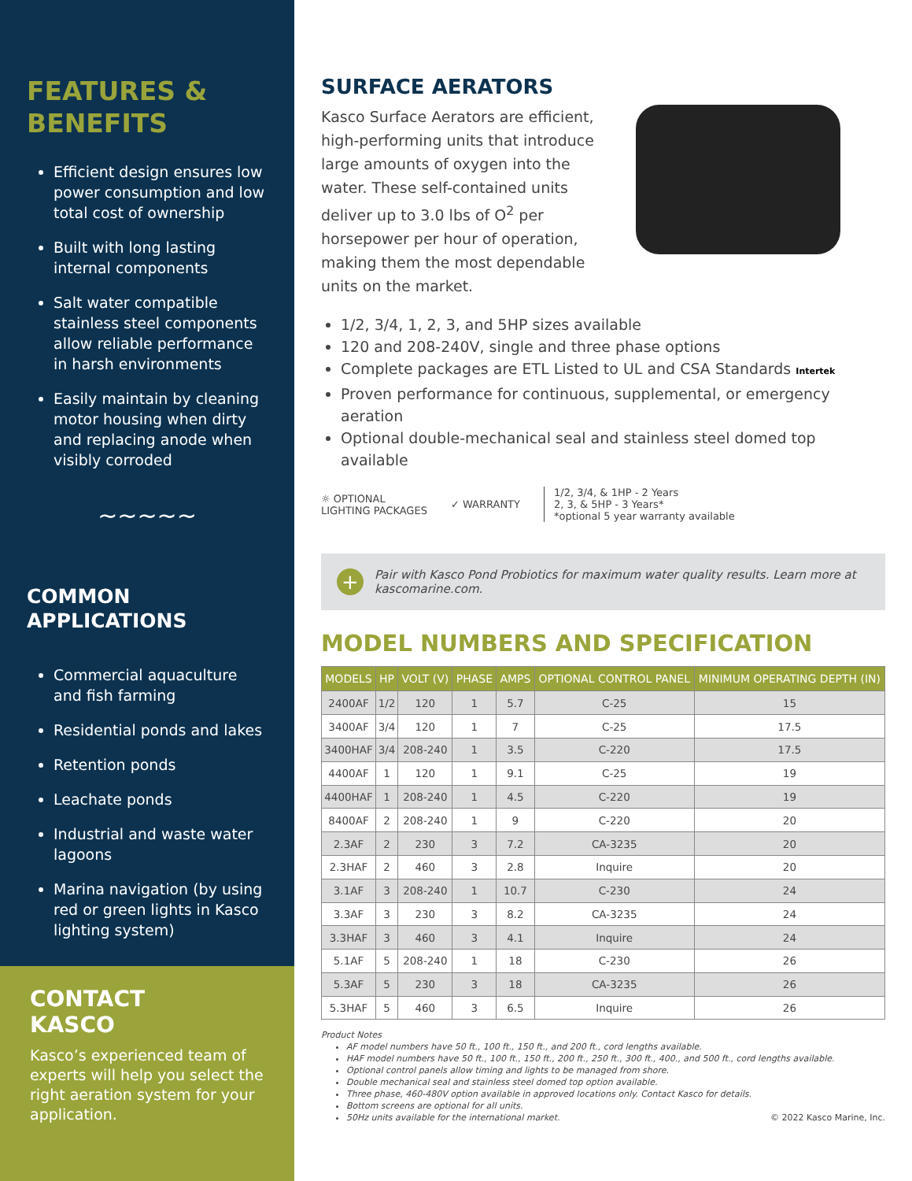FEATURES &
BENEFITS
Efficient design ensures low power consumption and low total cost of ownership
Built with long lasting internal components
Salt water compatible stainless steel components allow reliable performance in harsh environments
Easily maintain by cleaning motor housing when dirty and replacing anode when visibly corroded
∼∼∼∼∼
COMMON
APPLICATIONS
Commercial aquaculture and fish farming
Residential ponds and lakes
Retention ponds
Leachate ponds
Industrial and waste water lagoons
Marina navigation (by using red or green lights in Kasco lighting system)
CONTACT
KASCO
Kasco’s experienced team of experts will help you select the right aeration system for your application.
SURFACE AERATORS
Kasco Surface Aerators are efficient, high-performing units that introduce large amounts of oxygen into the water. These self-contained units deliver up to 3.0 lbs of O<sup>2</sup> per horsepower per hour of operation, making them the most dependable units on the market.
1/2, 3/4, 1, 2, 3, and 5HP sizes available
120 and 208-240V, single and three phase options
Complete packages are ETL Listed to UL and CSA Standards Intertek
Proven performance for continuous, supplemental, or emergency aeration
Optional double-mechanical seal and stainless steel domed top available
☼ OPTIONAL
LIGHTING PACKAGES
✓ WARRANTY
1/2, 3/4, & 1HP - 2 Years
2, 3, & 5HP - 3 Years*
*optional 5 year warranty available
+
Pair with Kasco Pond Probiotics for maximum water quality results. Learn more at kascomarine.com.
MODEL NUMBERS AND SPECIFICATION
| MODELS | HP | VOLT (V) | PHASE | AMPS | OPTIONAL CONTROL PANEL | MINIMUM OPERATING DEPTH (IN) |
| --- | --- | --- | --- | --- | --- | --- |
| 2400AF | 1/2 | 120 | 1 | 5.7 | C-25 | 15 |
| 3400AF | 3/4 | 120 | 1 | 7 | C-25 | 17.5 |
| 3400HAF | 3/4 | 208-240 | 1 | 3.5 | C-220 | 17.5 |
| 4400AF | 1 | 120 | 1 | 9.1 | C-25 | 19 |
| 4400HAF | 1 | 208-240 | 1 | 4.5 | C-220 | 19 |
| 8400AF | 2 | 208-240 | 1 | 9 | C-220 | 20 |
| 2.3AF | 2 | 230 | 3 | 7.2 | CA-3235 | 20 |
| 2.3HAF | 2 | 460 | 3 | 2.8 | Inquire | 20 |
| 3.1AF | 3 | 208-240 | 1 | 10.7 | C-230 | 24 |
| 3.3AF | 3 | 230 | 3 | 8.2 | CA-3235 | 24 |
| 3.3HAF | 3 | 460 | 3 | 4.1 | Inquire | 24 |
| 5.1AF | 5 | 208-240 | 1 | 18 | C-230 | 26 |
| 5.3AF | 5 | 230 | 3 | 18 | CA-3235 | 26 |
| 5.3HAF | 5 | 460 | 3 | 6.5 | Inquire | 26 |
Product Notes
AF model numbers have 50 ft., 100 ft., 150 ft., and 200 ft., cord lengths available.
HAF model numbers have 50 ft., 100 ft., 150 ft., 200 ft., 250 ft., 300 ft., 400., and 500 ft., cord lengths available.
Optional control panels allow timing and lights to be managed from shore.
Double mechanical seal and stainless steel domed top option available.
Three phase, 460-480V option available in approved locations only. Contact Kasco for details.
Bottom screens are optional for all units.
50Hz units available for the international market. © 2022 Kasco Marine, Inc.